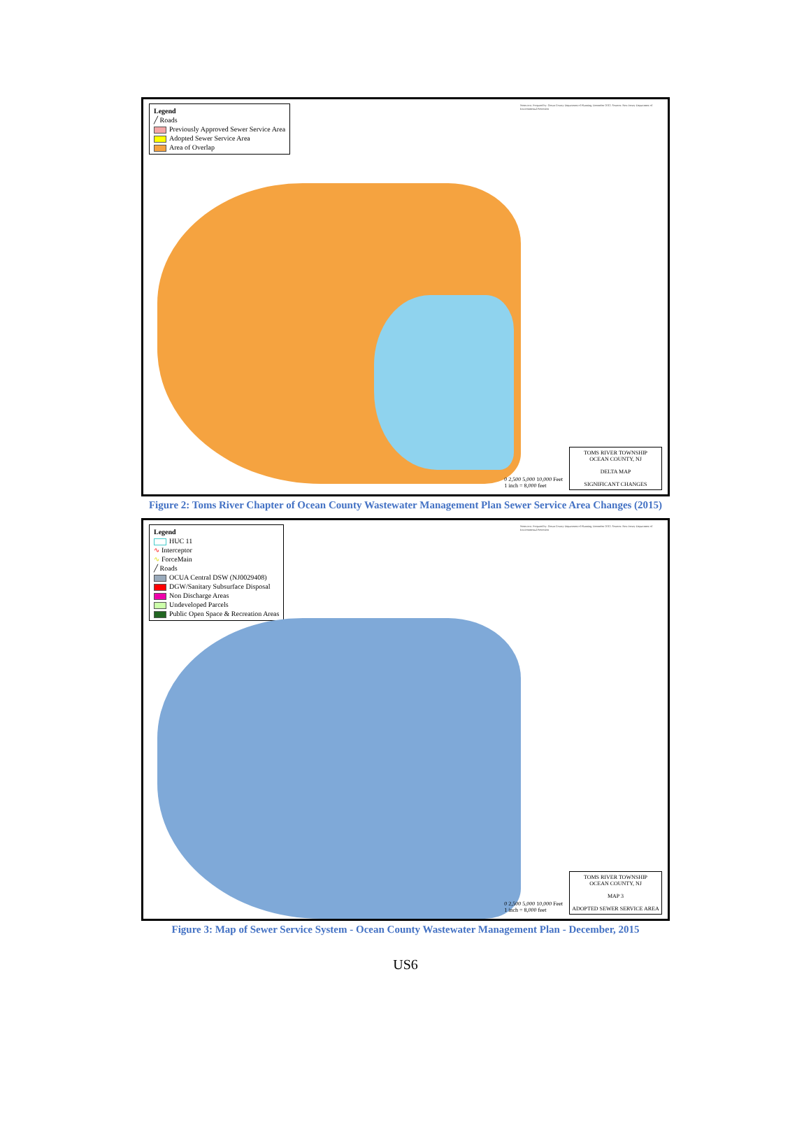Legend
╱ Roads
Previously Approved Sewer Service Area
Adopted Sewer Service Area
Area of Overlap
Notes text. Prepared by: Ocean County Department of Planning, December 2012. Sources: New Jersey Department of Environmental Protection
0 2,500 5,000 10,000 Feet
1 inch = 8,000 feet
TOMS RIVER TOWNSHIP
OCEAN COUNTY, NJ
DELTA MAP
SIGNIFICANT CHANGES
Figure 2: Toms River Chapter of Ocean County Wastewater Management Plan Sewer Service Area Changes (2015)
Legend
HUC 11
∿ Interceptor
∿ ForceMain
╱ Roads
OCUA Central DSW (NJ0029408)
DGW/Sanitary Subsurface Disposal
Non Discharge Areas
Undeveloped Parcels
Public Open Space & Recreation Areas
Notes text. Prepared by: Ocean County Department of Planning, December 2012. Sources: New Jersey Department of Environmental Protection
0 2,500 5,000 10,000 Feet
1 inch = 8,000 feet
TOMS RIVER TOWNSHIP
OCEAN COUNTY, NJ
MAP 3
ADOPTED SEWER SERVICE AREA
Figure 3: Map of Sewer Service System - Ocean County Wastewater Management Plan - December, 2015
US6